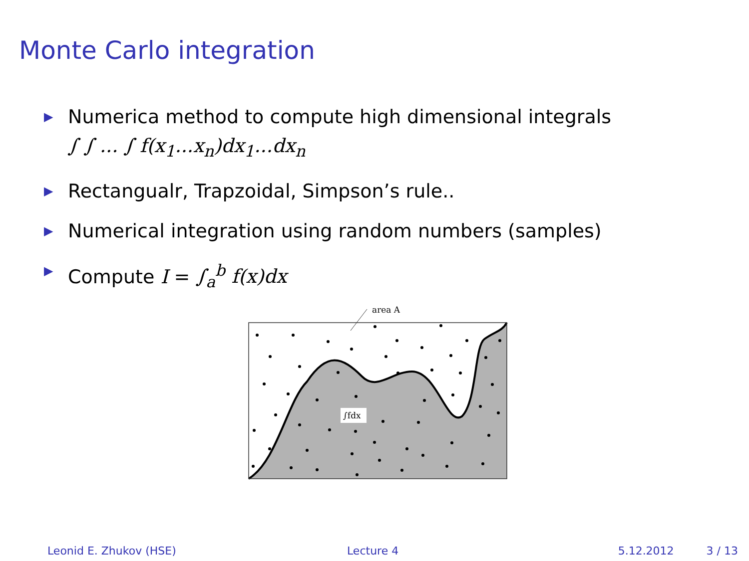Monte Carlo integration
▶ Numerica method to compute high dimensional integrals
∫ ∫ ... ∫ f(x<sub>1</sub>...x<sub>n</sub>)dx<sub>1</sub>...dx<sub>n</sub>
▶ Rectangualr, Trapzoidal, Simpson’s rule..
▶ Numerical integration using random numbers (samples)
▶ Compute I = ∫<sub>a</sub><sup>b</sup> f(x)dx
area A
∫fdx
Leonid E. Zhukov (HSE) Lecture 4 5.12.2012 3 / 13